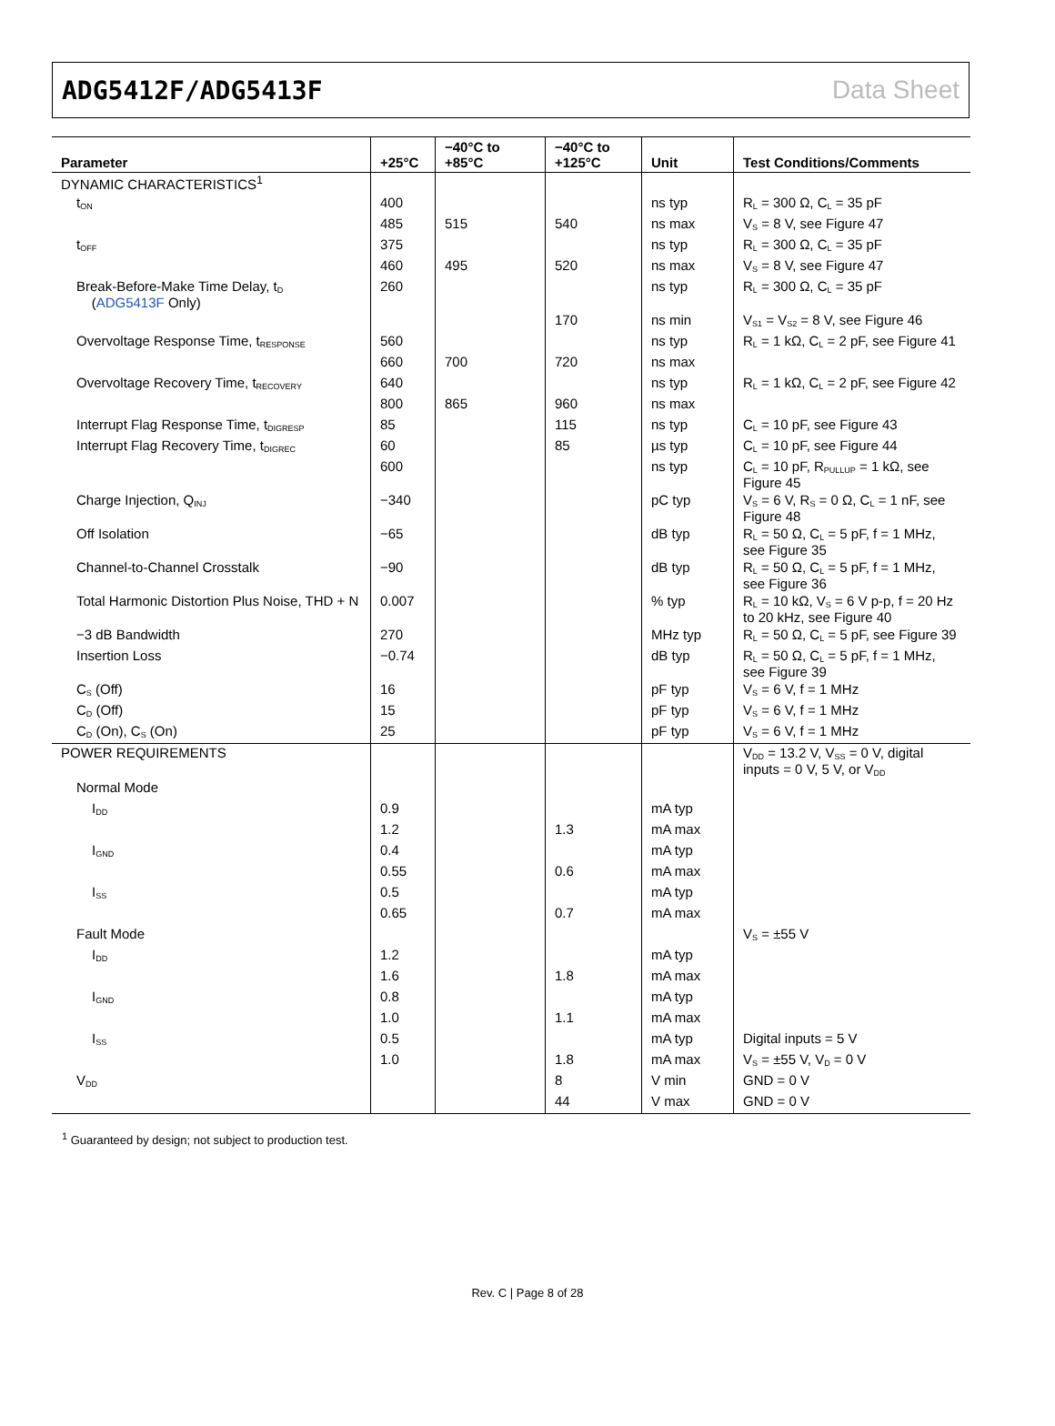ADG5412F/ADG5413F Data Sheet
| Parameter | +25°C | −40°C to +85°C | −40°C to +125°C | Unit | Test Conditions/Comments |
| --- | --- | --- | --- | --- | --- |
| DYNAMIC CHARACTERISTICS<sup>1</sup> | | | | | |
| t<sub>ON</sub> | 400 | | | ns typ | R<sub>L</sub> = 300 Ω, C<sub>L</sub> = 35 pF |
| | 485 | 515 | 540 | ns max | V<sub>S</sub> = 8 V, see Figure 47 |
| t<sub>OFF</sub> | 375 | | | ns typ | R<sub>L</sub> = 300 Ω, C<sub>L</sub> = 35 pF |
| | 460 | 495 | 520 | ns max | V<sub>S</sub> = 8 V, see Figure 47 |
| Break-Before-Make Time Delay, t<sub>D</sub> ( ADG5413F Only) | 260 | | | ns typ | R<sub>L</sub> = 300 Ω, C<sub>L</sub> = 35 pF |
| | | | 170 | ns min | V<sub>S1</sub> = V<sub>S2</sub> = 8 V, see Figure 46 |
| Overvoltage Response Time, t<sub>RESPONSE</sub> | 560 | | | ns typ | R<sub>L</sub> = 1 kΩ, C<sub>L</sub> = 2 pF, see Figure 41 |
| | 660 | 700 | 720 | ns max | |
| Overvoltage Recovery Time, t<sub>RECOVERY</sub> | 640 | | | ns typ | R<sub>L</sub> = 1 kΩ, C<sub>L</sub> = 2 pF, see Figure 42 |
| | 800 | 865 | 960 | ns max | |
| Interrupt Flag Response Time, t<sub>DIGRESP</sub> | 85 | | 115 | ns typ | C<sub>L</sub> = 10 pF, see Figure 43 |
| Interrupt Flag Recovery Time, t<sub>DIGREC</sub> | 60 | | 85 | µs typ | C<sub>L</sub> = 10 pF, see Figure 44 |
| | 600 | | | ns typ | C<sub>L</sub> = 10 pF, R<sub>PULLUP</sub> = 1 kΩ, see Figure 45 |
| Charge Injection, Q<sub>INJ</sub> | −340 | | | pC typ | V<sub>S</sub> = 6 V, R<sub>S</sub> = 0 Ω, C<sub>L</sub> = 1 nF, see Figure 48 |
| Off Isolation | −65 | | | dB typ | R<sub>L</sub> = 50 Ω, C<sub>L</sub> = 5 pF, f = 1 MHz, see Figure 35 |
| Channel-to-Channel Crosstalk | −90 | | | dB typ | R<sub>L</sub> = 50 Ω, C<sub>L</sub> = 5 pF, f = 1 MHz, see Figure 36 |
| Total Harmonic Distortion Plus Noise, THD + N | 0.007 | | | % typ | R<sub>L</sub> = 10 kΩ, V<sub>S</sub> = 6 V p-p, f = 20 Hz to 20 kHz, see Figure 40 |
| −3 dB Bandwidth | 270 | | | MHz typ | R<sub>L</sub> = 50 Ω, C<sub>L</sub> = 5 pF, see Figure 39 |
| Insertion Loss | −0.74 | | | dB typ | R<sub>L</sub> = 50 Ω, C<sub>L</sub> = 5 pF, f = 1 MHz, see Figure 39 |
| C<sub>S</sub> (Off) | 16 | | | pF typ | V<sub>S</sub> = 6 V, f = 1 MHz |
| C<sub>D</sub> (Off) | 15 | | | pF typ | V<sub>S</sub> = 6 V, f = 1 MHz |
| C<sub>D</sub> (On), C<sub>S</sub> (On) | 25 | | | pF typ | V<sub>S</sub> = 6 V, f = 1 MHz |
| POWER REQUIREMENTS | | | | | V<sub>DD</sub> = 13.2 V, V<sub>SS</sub> = 0 V, digital inputs = 0 V, 5 V, or V<sub>DD</sub> |
| Normal Mode | | | | | |
| I<sub>DD</sub> | 0.9 | | | mA typ | |
| | 1.2 | | 1.3 | mA max | |
| I<sub>GND</sub> | 0.4 | | | mA typ | |
| | 0.55 | | 0.6 | mA max | |
| I<sub>SS</sub> | 0.5 | | | mA typ | |
| | 0.65 | | 0.7 | mA max | |
| Fault Mode | | | | | V<sub>S</sub> = ±55 V |
| I<sub>DD</sub> | 1.2 | | | mA typ | |
| | 1.6 | | 1.8 | mA max | |
| I<sub>GND</sub> | 0.8 | | | mA typ | |
| | 1.0 | | 1.1 | mA max | |
| I<sub>SS</sub> | 0.5 | | | mA typ | Digital inputs = 5 V |
| | 1.0 | | 1.8 | mA max | V<sub>S</sub> = ±55 V, V<sub>D</sub> = 0 V |
| V<sub>DD</sub> | | | 8 | V min | GND = 0 V |
| | | | 44 | V max | GND = 0 V |
<sup>1</sup> Guaranteed by design; not subject to production test.
Rev. C | Page 8 of 28